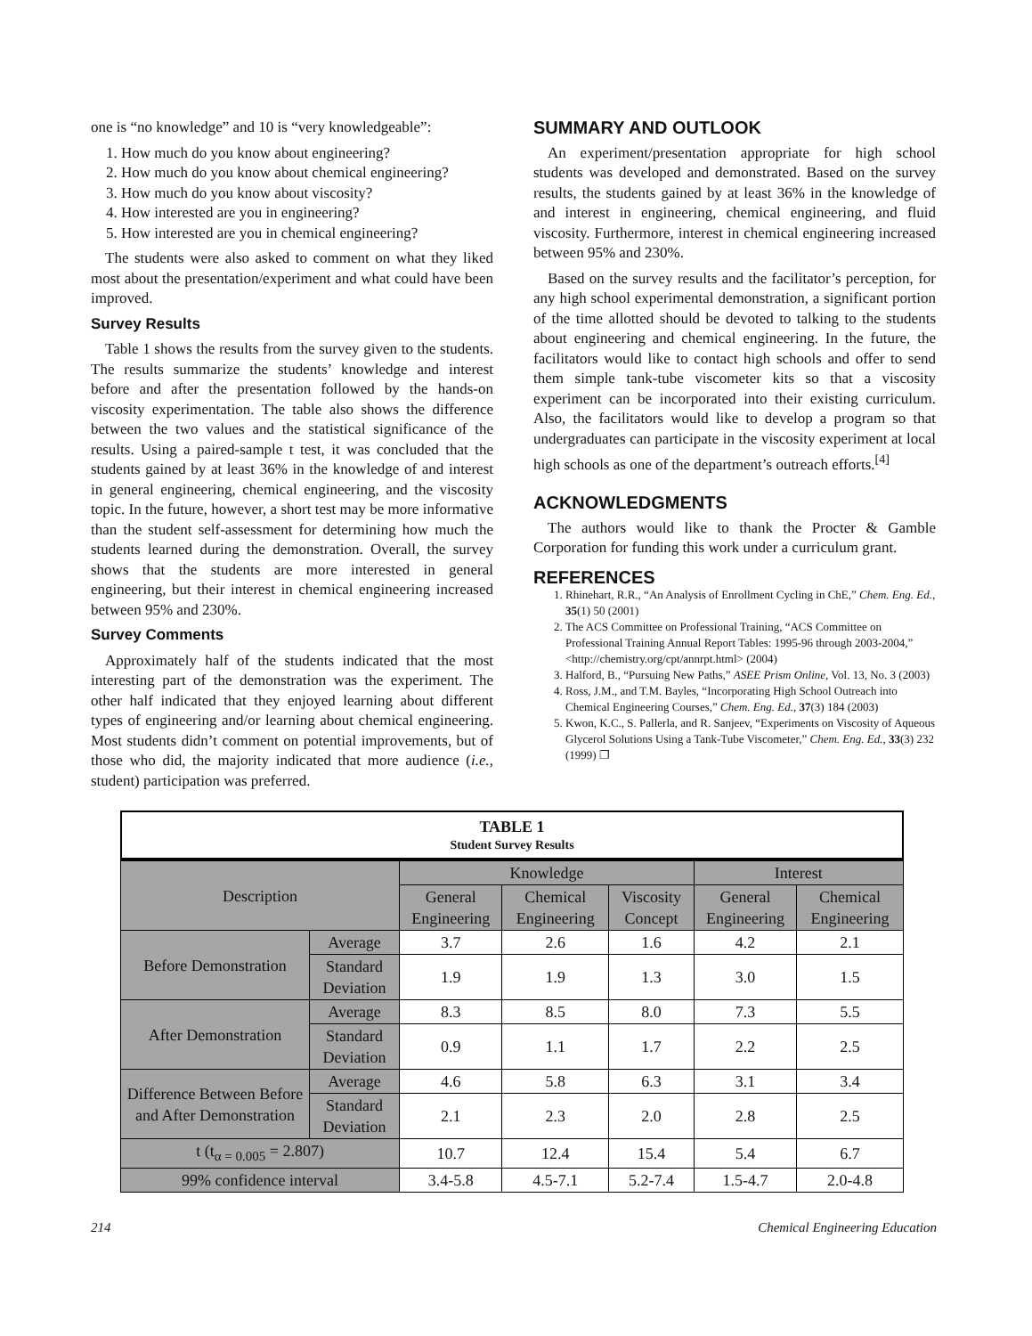one is “no knowledge” and 10 is “very knowledgeable”:
1. How much do you know about engineering?
2. How much do you know about chemical engineering?
3. How much do you know about viscosity?
4. How interested are you in engineering?
5. How interested are you in chemical engineering?
The students were also asked to comment on what they liked most about the presentation/experiment and what could have been improved.
Survey Results
Table 1 shows the results from the survey given to the students. The results summarize the students’ knowledge and interest before and after the presentation followed by the hands-on viscosity experimentation. The table also shows the difference between the two values and the statistical significance of the results. Using a paired-sample t test, it was concluded that the students gained by at least 36% in the knowledge of and interest in general engineering, chemical engineering, and the viscosity topic. In the future, however, a short test may be more informative than the student self-assessment for determining how much the students learned during the demonstration. Overall, the survey shows that the students are more interested in general engineering, but their interest in chemical engineering increased between 95% and 230%.
Survey Comments
Approximately half of the students indicated that the most interesting part of the demonstration was the experiment. The other half indicated that they enjoyed learning about different types of engineering and/or learning about chemical engineering. Most students didn’t comment on potential improvements, but of those who did, the majority indicated that more audience (i.e., student) participation was preferred.
SUMMARY AND OUTLOOK
An experiment/presentation appropriate for high school students was developed and demonstrated. Based on the survey results, the students gained by at least 36% in the knowledge of and interest in engineering, chemical engineering, and fluid viscosity. Furthermore, interest in chemical engineering increased between 95% and 230%.
Based on the survey results and the facilitator’s perception, for any high school experimental demonstration, a significant portion of the time allotted should be devoted to talking to the students about engineering and chemical engineering. In the future, the facilitators would like to contact high schools and offer to send them simple tank-tube viscometer kits so that a viscosity experiment can be incorporated into their existing curriculum. Also, the facilitators would like to develop a program so that undergraduates can participate in the viscosity experiment at local high schools as one of the department’s outreach efforts.<sup>[4]</sup>
ACKNOWLEDGMENTS
The authors would like to thank the Procter & Gamble Corporation for funding this work under a curriculum grant.
REFERENCES
1. Rhinehart, R.R., “An Analysis of Enrollment Cycling in ChE,” Chem. Eng. Ed., 35(1) 50 (2001)
2. The ACS Committee on Professional Training, “ACS Committee on Professional Training Annual Report Tables: 1995-96 through 2003-2004,” <http://chemistry.org/cpt/annrpt.html> (2004)
3. Halford, B., “Pursuing New Paths,” ASEE Prism Online, Vol. 13, No. 3 (2003)
4. Ross, J.M., and T.M. Bayles, “Incorporating High School Outreach into Chemical Engineering Courses,” Chem. Eng. Ed., 37(3) 184 (2003)
5. Kwon, K.C., S. Pallerla, and R. Sanjeev, “Experiments on Viscosity of Aqueous Glycerol Solutions Using a Tank-Tube Viscometer,” Chem. Eng. Ed., 33(3) 232 (1999) ❐
TABLE 1
Student Survey Results
| Description | | Knowledge | | | Interest | |
| --- | --- | --- | --- | --- | --- | --- |
| | | General Engineering | Chemical Engineering | Viscosity Concept | General Engineering | Chemical Engineering |
| Before Demonstration | Average | 3.7 | 2.6 | 1.6 | 4.2 | 2.1 |
| | Standard Deviation | 1.9 | 1.9 | 1.3 | 3.0 | 1.5 |
| After Demonstration | Average | 8.3 | 8.5 | 8.0 | 7.3 | 5.5 |
| | Standard Deviation | 0.9 | 1.1 | 1.7 | 2.2 | 2.5 |
| Difference Between Before and After Demonstration | Average | 4.6 | 5.8 | 6.3 | 3.1 | 3.4 |
| | Standard Deviation | 2.1 | 2.3 | 2.0 | 2.8 | 2.5 |
| t (t<sub>α = 0.005</sub> = 2.807) | | 10.7 | 12.4 | 15.4 | 5.4 | 6.7 |
| 99% confidence interval | | 3.4-5.8 | 4.5-7.1 | 5.2-7.4 | 1.5-4.7 | 2.0-4.8 |
214 Chemical Engineering Education